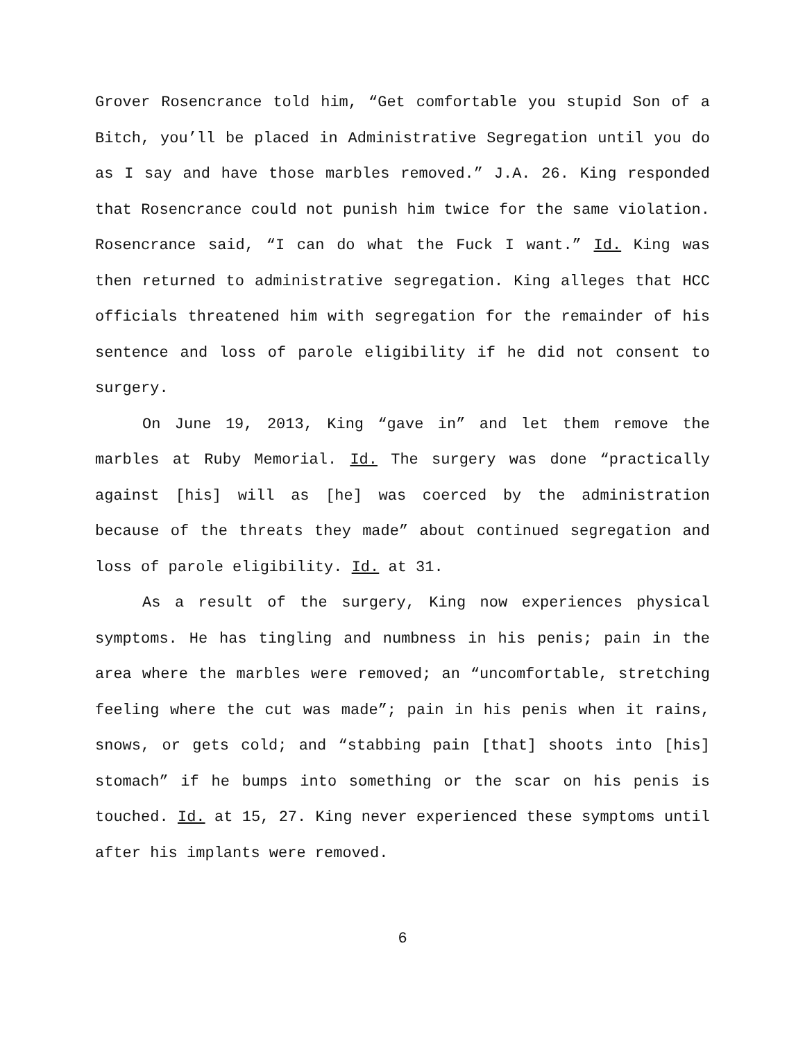Grover Rosencrance told him, “Get comfortable you stupid Son of a Bitch, you’ll be placed in Administrative Segregation until you do as I say and have those marbles removed.” J.A. 26. King responded that Rosencrance could not punish him twice for the same violation. Rosencrance said, “I can do what the Fuck I want.” Id. King was then returned to administrative segregation. King alleges that HCC officials threatened him with segregation for the remainder of his sentence and loss of parole eligibility if he did not consent to surgery.
On June 19, 2013, King “gave in” and let them remove the marbles at Ruby Memorial. Id. The surgery was done “practically against [his] will as [he] was coerced by the administration because of the threats they made” about continued segregation and loss of parole eligibility. Id. at 31.
As a result of the surgery, King now experiences physical symptoms. He has tingling and numbness in his penis; pain in the area where the marbles were removed; an “uncomfortable, stretching feeling where the cut was made”; pain in his penis when it rains, snows, or gets cold; and “stabbing pain [that] shoots into [his] stomach” if he bumps into something or the scar on his penis is touched. Id. at 15, 27. King never experienced these symptoms until after his implants were removed.
6